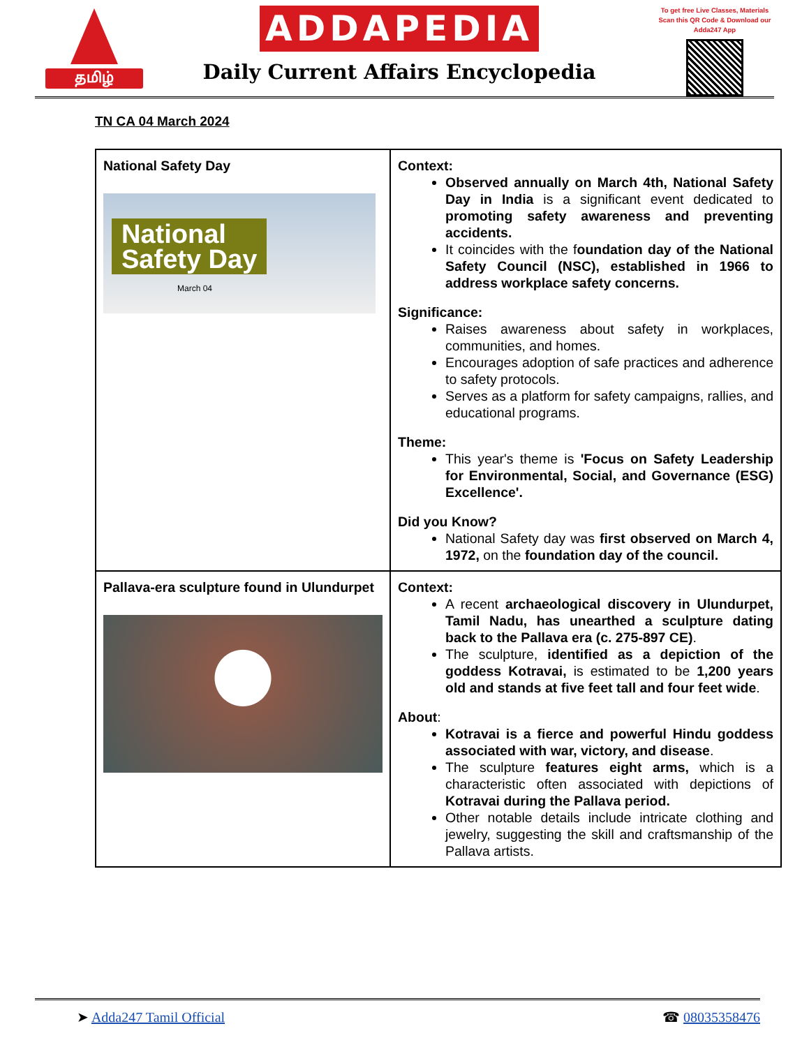தமிழ்
ADDAPEDIA
Daily Current Affairs Encyclopedia
To get free Live Classes, Materials Scan this QR Code & Download our Adda247 App
TN CA 04 March 2024
| National Safety Day National Safety Day March 04 | Context: Observed annually on March 4th, National Safety Day in India is a significant event dedicated to promoting safety awareness and preventing accidents. It coincides with the f oundation day of the National Safety Council (NSC), established in 1966 to address workplace safety concerns. Significance: Raises awareness about safety in workplaces, communities, and homes. Encourages adoption of safe practices and adherence to safety protocols. Serves as a platform for safety campaigns, rallies, and educational programs. Theme: This year's theme is 'Focus on Safety Leadership for Environmental, Social, and Governance (ESG) Excellence'. Did you Know? National Safety day was first observed on March 4, 1972, on the foundation day of the council. |
| Pallava-era sculpture found in Ulundurpet | Context: A recent archaeological discovery in Ulundurpet, Tamil Nadu, has unearthed a sculpture dating back to the Pallava era (c. 275-897 CE) . The sculpture, identified as a depiction of the goddess Kotravai, is estimated to be 1,200 years old and stands at five feet tall and four feet wide . About : Kotravai is a fierce and powerful Hindu goddess associated with war, victory, and disease . The sculpture features eight arms, which is a characteristic often associated with depictions of Kotravai during the Pallava period. Other notable details include intricate clothing and jewelry, suggesting the skill and craftsmanship of the Pallava artists. |
➤ Adda247 Tamil Official ☎ 08035358476